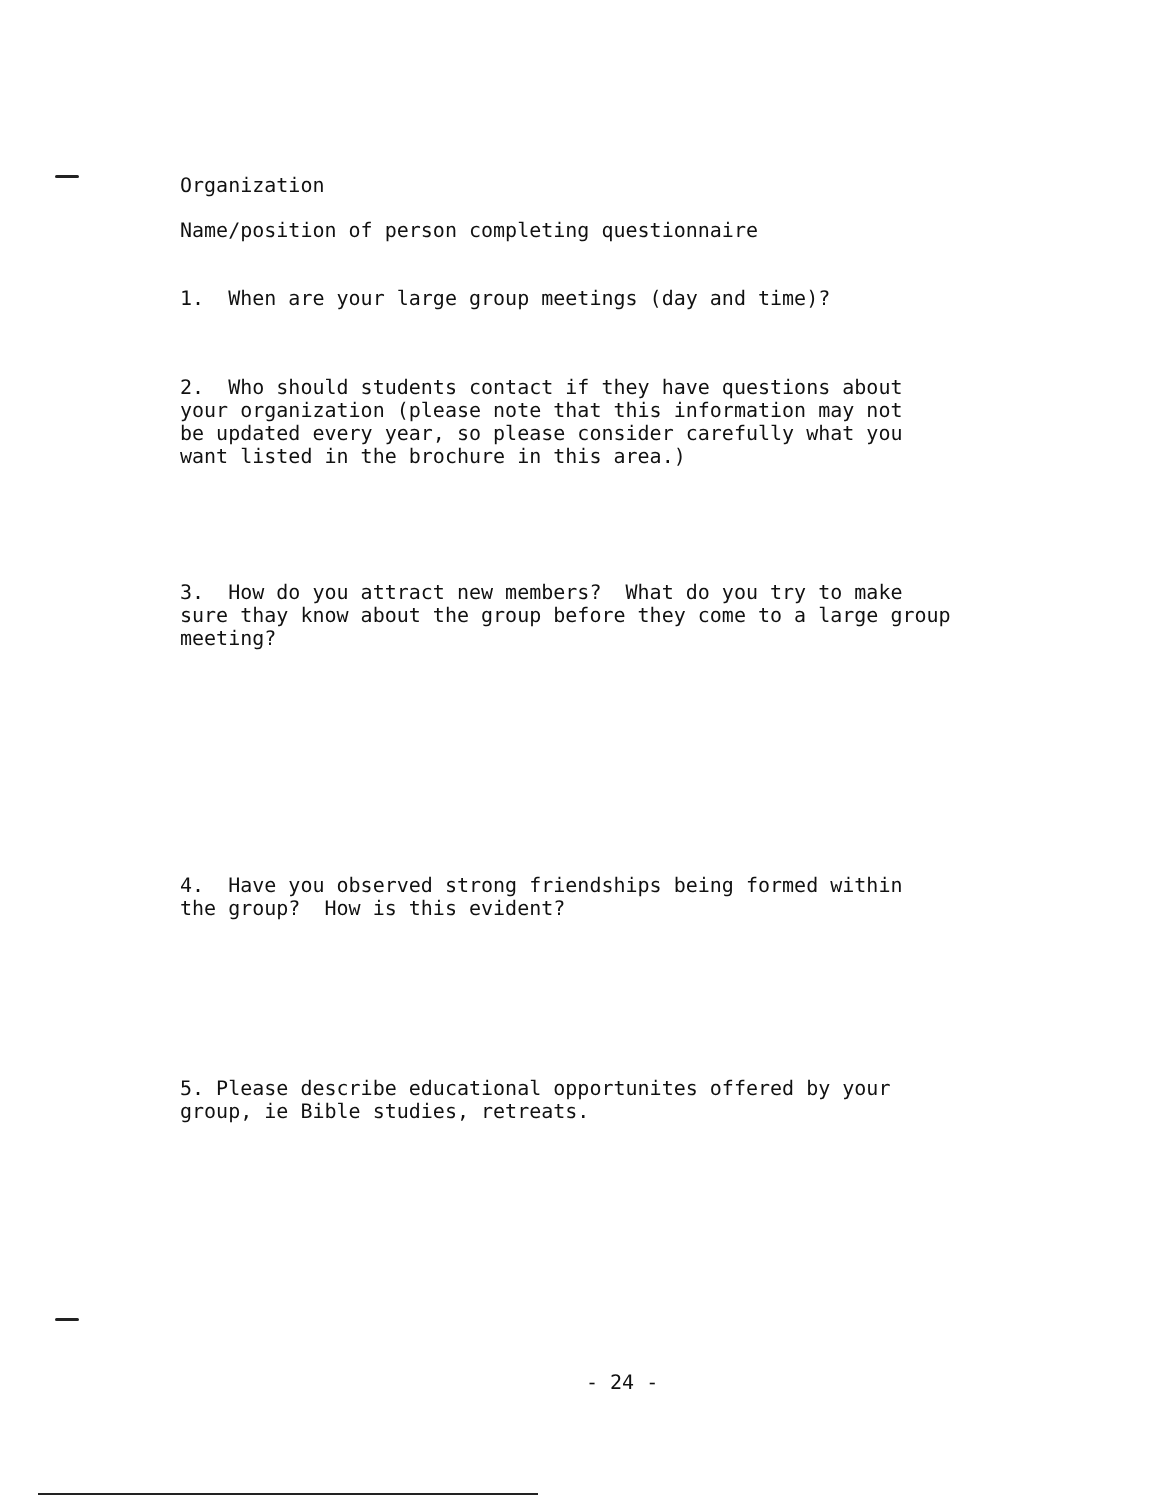Organization
Name/position of person completing questionnaire
1. When are your large group meetings (day and time)?
2. Who should students contact if they have questions about your organization (please note that this information may not be updated every year, so please consider carefully what you want listed in the brochure in this area.)
3. How do you attract new members? What do you try to make sure thay know about the group before they come to a large group meeting?
4. Have you observed strong friendships being formed within the group? How is this evident?
5. Please describe educational opportunites offered by your group, ie Bible studies, retreats.
- 24 -